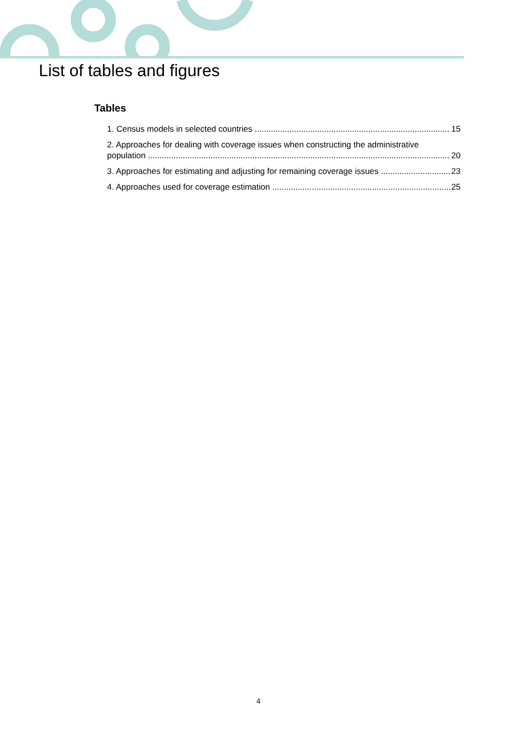List of tables and figures
Tables
1. Census models in selected countries 15
2. Approaches for dealing with coverage issues when constructing the administrative
population 20
3. Approaches for estimating and adjusting for remaining coverage issues 23
4. Approaches used for coverage estimation 25
4